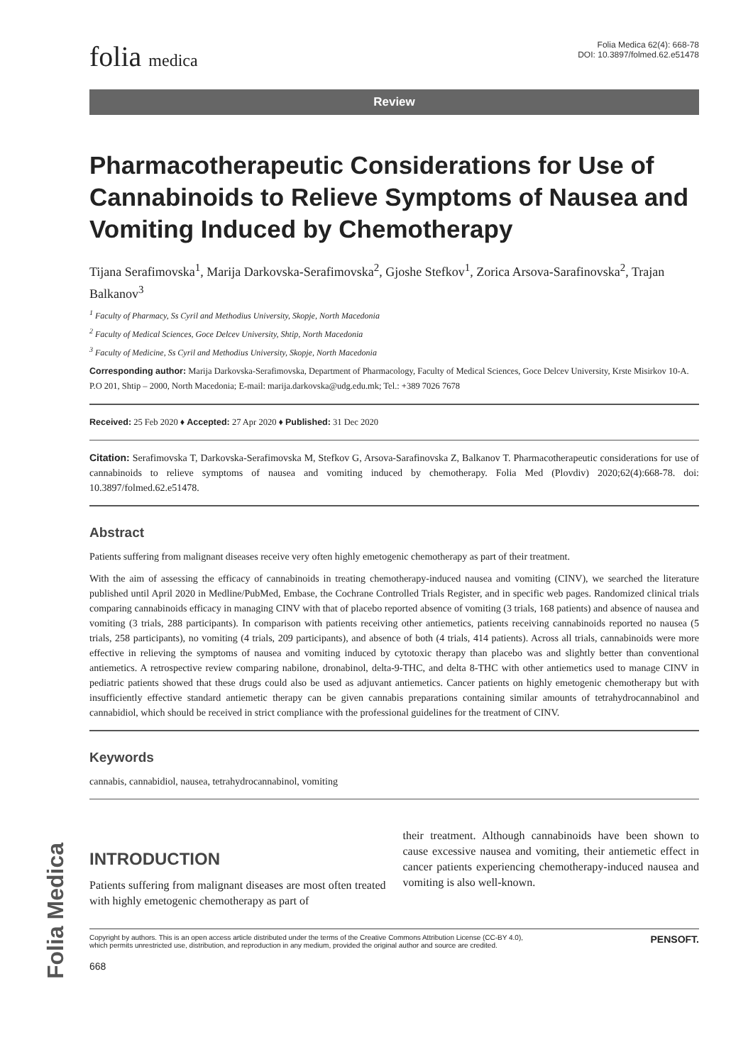Folia Medica
folia medica
Folia Medica 62(4): 668-78
DOI: 10.3897/folmed.62.e51478
Review
Pharmacotherapeutic Considerations for Use of Cannabinoids to Relieve Symptoms of Nausea and Vomiting Induced by Chemotherapy
Tijana Serafimovska<sup>1</sup>, Marija Darkovska-Serafimovska<sup>2</sup>, Gjoshe Stefkov<sup>1</sup>, Zorica Arsova-Sarafinovska<sup>2</sup>, Trajan Balkanov<sup>3</sup>
<sup>1</sup> Faculty of Pharmacy, Ss Cyril and Methodius University, Skopje, North Macedonia
<sup>2</sup> Faculty of Medical Sciences, Goce Delcev University, Shtip, North Macedonia
<sup>3</sup> Faculty of Medicine, Ss Cyril and Methodius University, Skopje, North Macedonia
Corresponding author: Marija Darkovska-Serafimovska, Department of Pharmacology, Faculty of Medical Sciences, Goce Delcev University, Krste Misirkov 10-A. P.O 201, Shtip – 2000, North Macedonia; E-mail: marija.darkovska@udg.edu.mk; Tel.: +389 7026 7678
Received: 25 Feb 2020 ♦ Accepted: 27 Apr 2020 ♦ Published: 31 Dec 2020
Citation: Serafimovska T, Darkovska-Serafimovska M, Stefkov G, Arsova-Sarafinovska Z, Balkanov T. Pharmacotherapeutic considerations for use of cannabinoids to relieve symptoms of nausea and vomiting induced by chemotherapy. Folia Med (Plovdiv) 2020;62(4):668-78. doi: 10.3897/folmed.62.e51478.
Abstract
Patients suffering from malignant diseases receive very often highly emetogenic chemotherapy as part of their treatment.
With the aim of assessing the efficacy of cannabinoids in treating chemotherapy-induced nausea and vomiting (CINV), we searched the literature published until April 2020 in Medline/PubMed, Embase, the Cochrane Controlled Trials Register, and in specific web pages. Randomized clinical trials comparing cannabinoids efficacy in managing CINV with that of placebo reported absence of vomiting (3 trials, 168 patients) and absence of nausea and vomiting (3 trials, 288 participants). In comparison with patients receiving other antiemetics, patients receiving cannabinoids reported no nausea (5 trials, 258 participants), no vomiting (4 trials, 209 participants), and absence of both (4 trials, 414 patients). Across all trials, cannabinoids were more effective in relieving the symptoms of nausea and vomiting induced by cytotoxic therapy than placebo was and slightly better than conventional antiemetics. A retrospective review comparing nabilone, dronabinol, delta-9-THC, and delta 8-THC with other antiemetics used to manage CINV in pediatric patients showed that these drugs could also be used as adjuvant antiemetics. Cancer patients on highly emetogenic chemotherapy but with insufficiently effective standard antiemetic therapy can be given cannabis preparations containing similar amounts of tetrahydrocannabinol and cannabidiol, which should be received in strict compliance with the professional guidelines for the treatment of CINV.
Keywords
cannabis, cannabidiol, nausea, tetrahydrocannabinol, vomiting
INTRODUCTION
Patients suffering from malignant diseases are most often treated with highly emetogenic chemotherapy as part of
their treatment. Although cannabinoids have been shown to cause excessive nausea and vomiting, their antiemetic effect in cancer patients experiencing chemotherapy-induced nausea and vomiting is also well-known.
Copyright by authors. This is an open access article distributed under the terms of the Creative Commons Attribution License (CC-BY 4.0),
which permits unrestricted use, distribution, and reproduction in any medium, provided the original author and source are credited.
PENSOFT.
668